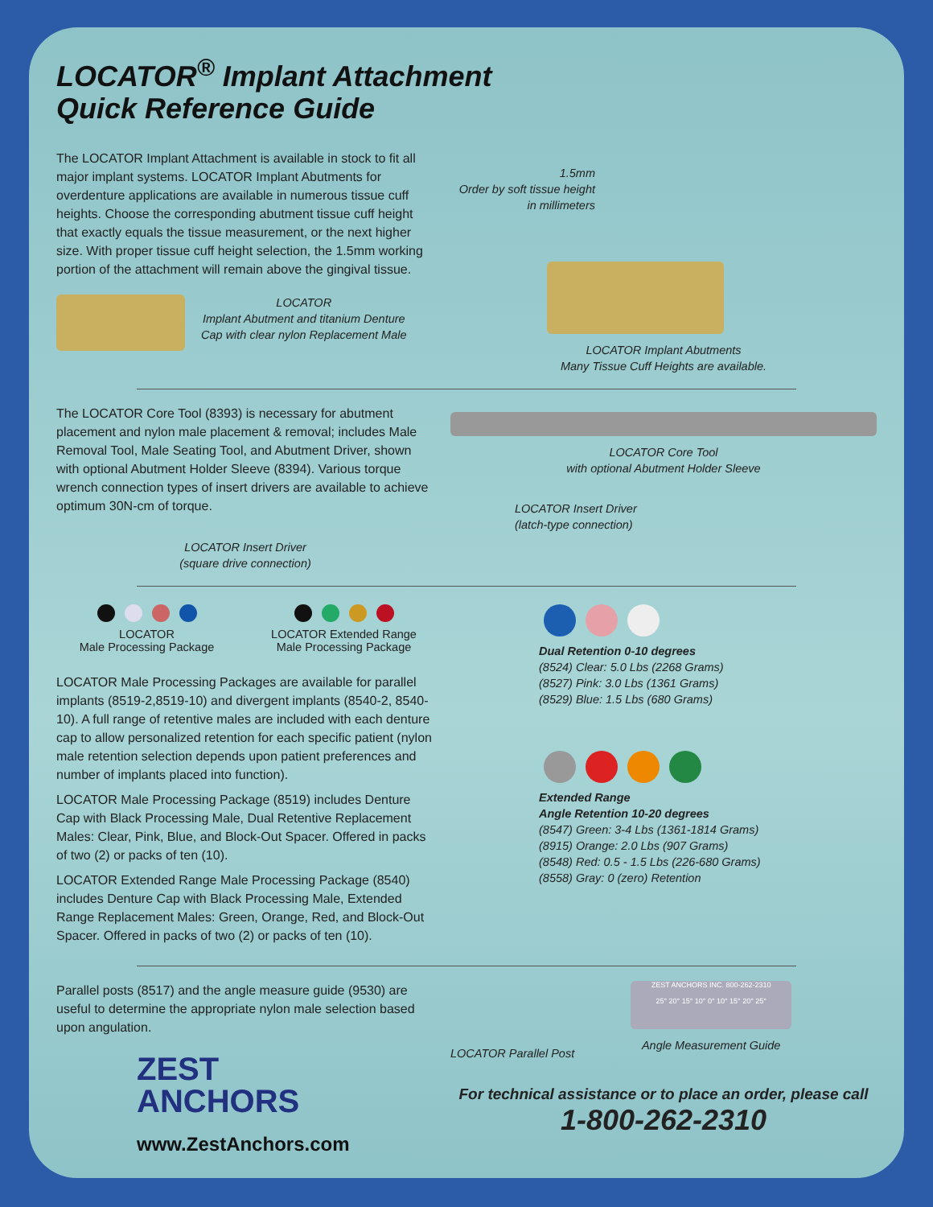LOCATOR<sup>®</sup> Implant Attachment
Quick Reference Guide
The LOCATOR Implant Attachment is available in stock to fit all major implant systems. LOCATOR Implant Abutments for overdenture applications are available in numerous tissue cuff heights. Choose the corresponding abutment tissue cuff height that exactly equals the tissue measurement, or the next higher size. With proper tissue cuff height selection, the 1.5mm working portion of the attachment will remain above the gingival tissue.
LOCATOR
Implant Abutment and titanium Denture
Cap with clear nylon Replacement Male
1.5mm
Order by soft tissue height in millimeters
LOCATOR Implant Abutments
Many Tissue Cuff Heights are available.
The LOCATOR Core Tool (8393) is necessary for abutment placement and nylon male placement & removal; includes Male Removal Tool, Male Seating Tool, and Abutment Driver, shown with optional Abutment Holder Sleeve (8394). Various torque wrench connection types of insert drivers are available to achieve optimum 30N-cm of torque.
LOCATOR Insert Driver
(square drive connection)
LOCATOR Core Tool
with optional Abutment Holder Sleeve
LOCATOR Insert Driver
(latch-type connection)
LOCATOR
Male Processing Package
LOCATOR Extended Range
Male Processing Package
LOCATOR Male Processing Packages are available for parallel implants (8519-2,8519-10) and divergent implants (8540-2, 8540-10). A full range of retentive males are included with each denture cap to allow personalized retention for each specific patient (nylon male retention selection depends upon patient preferences and number of implants placed into function).
LOCATOR Male Processing Package (8519) includes Denture Cap with Black Processing Male, Dual Retentive Replacement Males: Clear, Pink, Blue, and Block-Out Spacer. Offered in packs of two (2) or packs of ten (10).
LOCATOR Extended Range Male Processing Package (8540) includes Denture Cap with Black Processing Male, Extended Range Replacement Males: Green, Orange, Red, and Block-Out Spacer. Offered in packs of two (2) or packs of ten (10).
Dual Retention 0-10 degrees
(8524) Clear: 5.0 Lbs (2268 Grams)
(8527) Pink: 3.0 Lbs (1361 Grams)
(8529) Blue: 1.5 Lbs (680 Grams)
Extended Range
Angle Retention 10-20 degrees
(8547) Green: 3-4 Lbs (1361-1814 Grams)
(8915) Orange: 2.0 Lbs (907 Grams)
(8548) Red: 0.5 - 1.5 Lbs (226-680 Grams)
(8558) Gray: 0 (zero) Retention
Parallel posts (8517) and the angle measure guide (9530) are useful to determine the appropriate nylon male selection based upon angulation.
ZEST
ANCHORS
www.ZestAnchors.com
LOCATOR Parallel Post
ZEST ANCHORS INC. 800-262-2310
25° 20° 15° 10° 0° 10° 15° 20° 25°
Angle Measurement Guide
For technical assistance or to place an order, please call
1-800-262-2310